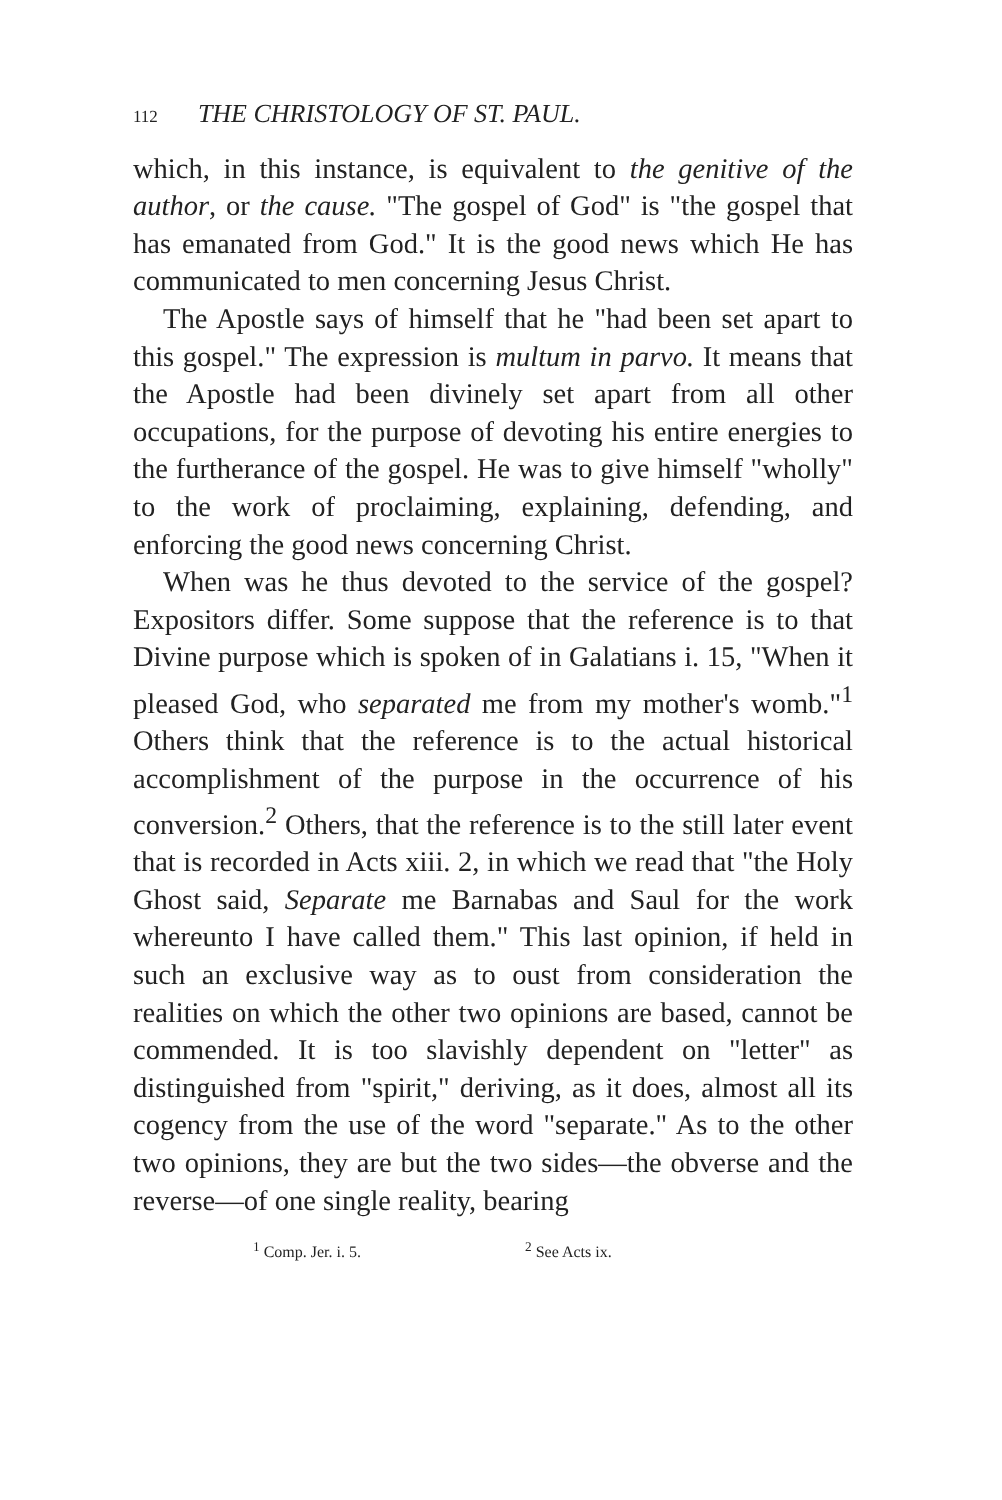112 THE CHRISTOLOGY OF ST. PAUL.
which, in this instance, is equivalent to the genitive of the author, or the cause. "The gospel of God" is "the gospel that has emanated from God." It is the good news which He has communicated to men concerning Jesus Christ.
The Apostle says of himself that he "had been set apart to this gospel." The expression is multum in parvo. It means that the Apostle had been divinely set apart from all other occupations, for the purpose of devoting his entire energies to the furtherance of the gospel. He was to give himself "wholly" to the work of proclaiming, explaining, defending, and enforcing the good news concerning Christ.
When was he thus devoted to the service of the gospel? Expositors differ. Some suppose that the reference is to that Divine purpose which is spoken of in Galatians i. 15, "When it pleased God, who separated me from my mother's womb."<sup>1</sup> Others think that the reference is to the actual historical accomplishment of the purpose in the occurrence of his conversion.<sup>2</sup> Others, that the reference is to the still later event that is recorded in Acts xiii. 2, in which we read that "the Holy Ghost said, Separate me Barnabas and Saul for the work whereunto I have called them." This last opinion, if held in such an exclusive way as to oust from consideration the realities on which the other two opinions are based, cannot be commended. It is too slavishly dependent on "letter" as distinguished from "spirit," deriving, as it does, almost all its cogency from the use of the word "separate." As to the other two opinions, they are but the two sides—the obverse and the reverse—of one single reality, bearing
<sup>1</sup> Comp. Jer. i. 5. <sup>2</sup> See Acts ix.